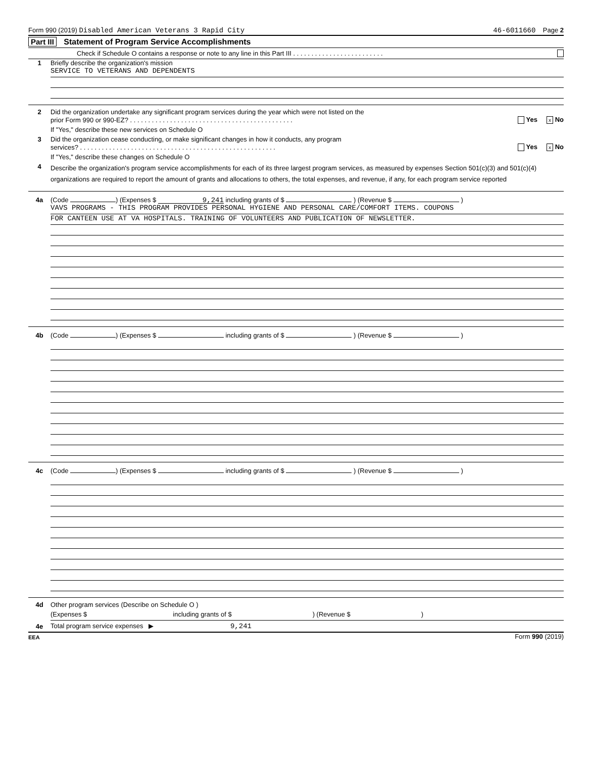Form 990 (2019) Disabled American Veterans 3 Rapid City 46-6011660 Page 2
Part III Statement of Program Service Accomplishments
Check if Schedule O contains a response or note to any line in this Part III . . . . . . . . . . . . . . . . . . . . . . . . .
1 Briefly describe the organization's mission
SERVICE TO VETERANS AND DEPENDENTS
2 Did the organization undertake any significant program services during the year which were not listed on the
prior Form 990 or 990-EZ? . . . . . . . . . . . . . . . . . . . . . . . . . . . . . . . . . . . . . . . . . . . . . Yes x No
If "Yes," describe these new services on Schedule O
3 Did the organization cease conducting, or make significant changes in how it conducts, any program
services? . . . . . . . . . . . . . . . . . . . . . . . . . . . . . . . . . . . . . . . . . . . . . . . . . . . . . . Yes x No
If "Yes," describe these changes on Schedule O
4 Describe the organization's program service accomplishments for each of its three largest program services, as measured by expenses Section 501(c)(3) and 501(c)(4) organizations are required to report the amount of grants and allocations to others, the total expenses, and revenue, if any, for each program service reported
4a (Code ) (Expenses $ 9,241 including grants of $ ) (Revenue $ )
VAVS PROGRAMS - THIS PROGRAM PROVIDES PERSONAL HYGIENE AND PERSONAL CARE/COMFORT ITEMS. COUPONS
FOR CANTEEN USE AT VA HOSPITALS. TRAINING OF VOLUNTEERS AND PUBLICATION OF NEWSLETTER.
4b (Code ) (Expenses $ including grants of $ ) (Revenue $ )
4c (Code ) (Expenses $ including grants of $ ) (Revenue $ )
4d Other program services (Describe on Schedule O )
(Expenses $ including grants of $ ) (Revenue $ )
4e Total program service expenses ▶ 9,241
EEA Form 990 (2019)